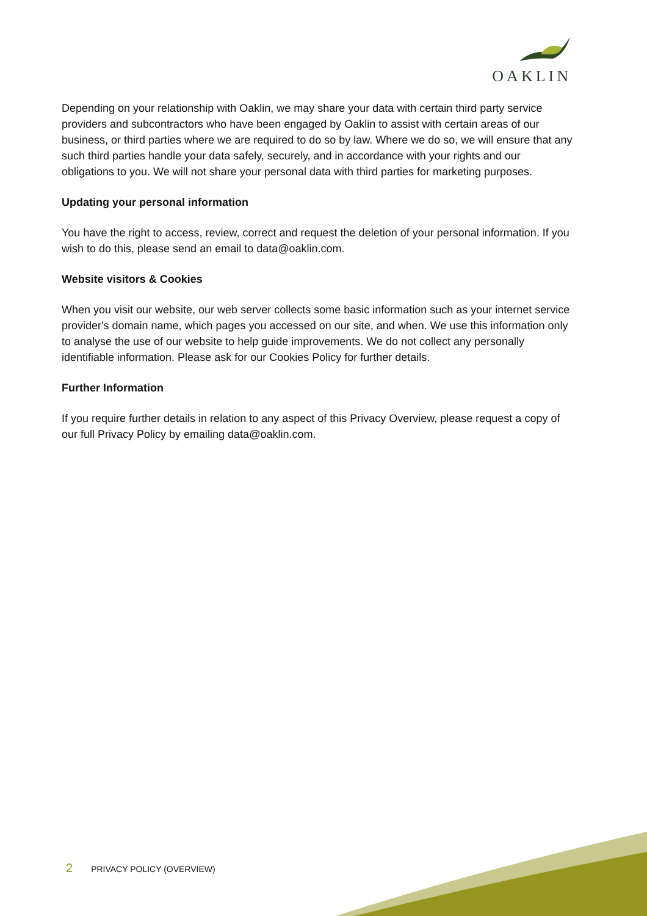OAKLIN
Depending on your relationship with Oaklin, we may share your data with certain third party service providers and subcontractors who have been engaged by Oaklin to assist with certain areas of our business, or third parties where we are required to do so by law. Where we do so, we will ensure that any such third parties handle your data safely, securely, and in accordance with your rights and our obligations to you. We will not share your personal data with third parties for marketing purposes.
Updating your personal information
You have the right to access, review, correct and request the deletion of your personal information. If you wish to do this, please send an email to data@oaklin.com.
Website visitors & Cookies
When you visit our website, our web server collects some basic information such as your internet service provider's domain name, which pages you accessed on our site, and when. We use this information only to analyse the use of our website to help guide improvements. We do not collect any personally identifiable information. Please ask for our Cookies Policy for further details.
Further Information
If you require further details in relation to any aspect of this Privacy Overview, please request a copy of our full Privacy Policy by emailing data@oaklin.com.
2 PRIVACY POLICY (OVERVIEW)